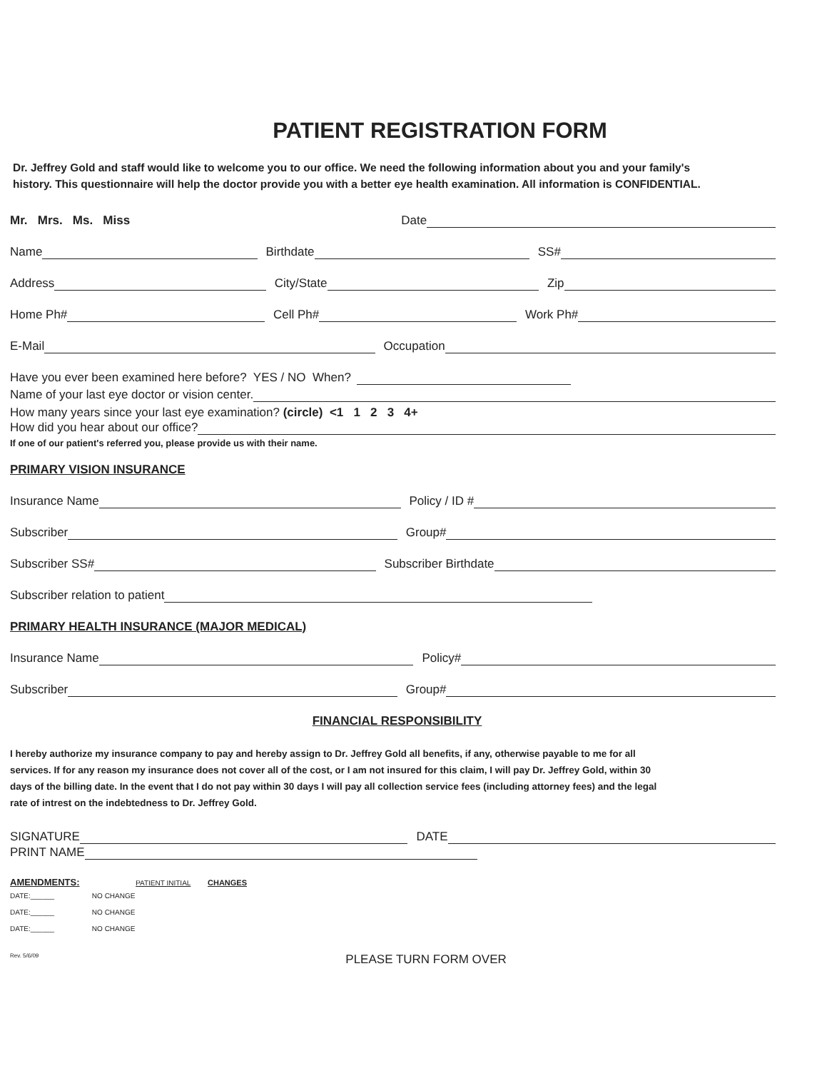PATIENT REGISTRATION FORM
Dr. Jeffrey Gold and staff would like to welcome you to our office. We need the following information about you and your family's history. This questionnaire will help the doctor provide you with a better eye health examination. All information is CONFIDENTIAL.
Mr. Mrs. Ms. Miss Date
Name
Birthdate
SS#
Address
City/State
Zip
Home Ph#
Cell Ph#
Work Ph#
E-Mail
Occupation
Have you ever been examined here before? YES / NO When?
Name of your last eye doctor or vision center.
How many years since your last eye examination? (circle) <1 1 2 3 4+
How did you hear about our office?
If one of our patient's referred you, please provide us with their name.
PRIMARY VISION INSURANCE
Insurance Name
Policy / ID #
Subscriber
Group#
Subscriber SS#
Subscriber Birthdate
Subscriber relation to patient
PRIMARY HEALTH INSURANCE (MAJOR MEDICAL)
Insurance Name
Policy#
Subscriber
Group#
FINANCIAL RESPONSIBILITY
I hereby authorize my insurance company to pay and hereby assign to Dr. Jeffrey Gold all benefits, if any, otherwise payable to me for all services. If for any reason my insurance does not cover all of the cost, or I am not insured for this claim, I will pay Dr. Jeffrey Gold, within 30 days of the billing date. In the event that I do not pay within 30 days I will pay all collection service fees (including attorney fees) and the legal rate of intrest on the indebtedness to Dr. Jeffrey Gold.
SIGNATURE
DATE
PRINT NAME
AMENDMENTS: PATIENT INITIAL CHANGES
DATE:______ NO CHANGE
DATE:______ NO CHANGE
DATE:______ NO CHANGE
Rev. 5/6/09 PLEASE TURN FORM OVER